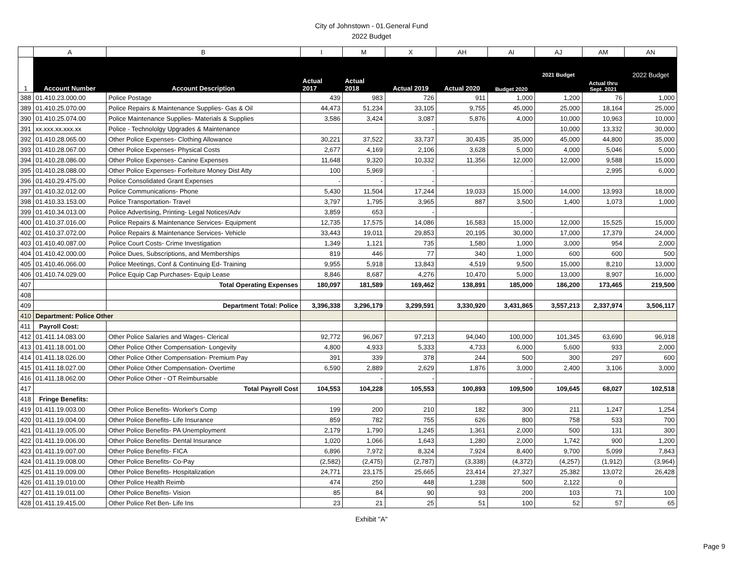City of Johnstown - 01.General Fund
2022 Budget
| | A | B | I | M | X | AH | AI | AJ | AM | AN |
| 1 | Account Number | Account Description | Actual 2017 | Actual 2018 | Actual 2019 | Actual 2020 | Budget 2020 | 2021 Budget | Actual thru Sept. 2021 | 2022 Budget |
| 388 | 01.410.23.000.00 | Police Postage | 439 | 983 | 726 | 911 | 1,000 | 1,200 | 76 | 1,000 |
| 389 | 01.410.25.070.00 | Police Repairs & Maintenance Supplies- Gas & Oil | 44,473 | 51,234 | 33,105 | 9,755 | 45,000 | 25,000 | 18,164 | 25,000 |
| 390 | 01.410.25.074.00 | Police Maintenance Supplies- Materials & Supplies | 3,586 | 3,424 | 3,087 | 5,876 | 4,000 | 10,000 | 10,963 | 10,000 |
| 391 | xx.xxx.xx.xxx.xx | Police - Technololgy Upgrades & Maintenance | | | - | | | 10,000 | 13,332 | 30,000 |
| 392 | 01.410.28.065.00 | Other Police Expenses- Clothing Allowance | 30,221 | 37,522 | 33,737 | 30,435 | 35,000 | 45,000 | 44,800 | 35,000 |
| 393 | 01.410.28.067.00 | Other Police Expenses- Physical Costs | 2,677 | 4,169 | 2,106 | 3,628 | 5,000 | 4,000 | 5,046 | 5,000 |
| 394 | 01.410.28.086.00 | Other Police Expenses- Canine Expenses | 11,648 | 9,320 | 10,332 | 11,356 | 12,000 | 12,000 | 9,588 | 15,000 |
| 395 | 01.410.28.088.00 | Other Police Expenses- Forfeiture Money Dist Atty | 100 | 5,969 | - | | - | | 2,995 | 6,000 |
| 396 | 01.410.29.475.00 | Police Consolidated Grant Expenses | - | - | - | | - | | | |
| 397 | 01.410.32.012.00 | Police Communications- Phone | 5,430 | 11,504 | 17,244 | 19,033 | 15,000 | 14,000 | 13,993 | 18,000 |
| 398 | 01.410.33.153.00 | Police Transportation- Travel | 3,797 | 1,795 | 3,965 | 887 | 3,500 | 1,400 | 1,073 | 1,000 |
| 399 | 01.410.34.013.00 | Police Advertising, Printing- Legal Notices/Adv | 3,859 | 653 | - | | - | | | |
| 400 | 01.410.37.016.00 | Police Repairs & Maintenance Services- Equipment | 12,735 | 17,575 | 14,086 | 16,583 | 15,000 | 12,000 | 15,525 | 15,000 |
| 402 | 01.410.37.072.00 | Police Repairs & Maintenance Services- Vehicle | 33,443 | 19,011 | 29,853 | 20,195 | 30,000 | 17,000 | 17,379 | 24,000 |
| 403 | 01.410.40.087.00 | Police Court Costs- Crime Investigation | 1,349 | 1,121 | 735 | 1,580 | 1,000 | 3,000 | 954 | 2,000 |
| 404 | 01.410.42.000.00 | Police Dues, Subscriptions, and Memberships | 819 | 446 | 77 | 340 | 1,000 | 600 | 600 | 500 |
| 405 | 01.410.46.066.00 | Police Meetings, Conf & Continuing Ed- Training | 9,955 | 5,918 | 13,843 | 4,519 | 9,500 | 15,000 | 8,210 | 13,000 |
| 406 | 01.410.74.029.00 | Police Equip Cap Purchases- Equip Lease | 8,846 | 8,687 | 4,276 | 10,470 | 5,000 | 13,000 | 8,907 | 16,000 |
| 407 | | Total Operating Expenses | 180,097 | 181,589 | 169,462 | 138,891 | 185,000 | 186,200 | 173,465 | 219,500 |
| 408 | | | | | | | | | | |
| 409 | | Department Total: Police | 3,396,338 | 3,296,179 | 3,299,591 | 3,330,920 | 3,431,865 | 3,557,213 | 2,337,974 | 3,506,117 |
| 410 | Department: Police Other | | | | | | | | | |
| 411 | Payroll Cost: | | | | | | | | | |
| 412 | 01.411.14.083.00 | Other Police Salaries and Wages- Clerical | 92,772 | 96,067 | 97,213 | 94,040 | 100,000 | 101,345 | 63,690 | 96,918 |
| 413 | 01.411.18.001.00 | Other Police Other Compensation- Longevity | 4,800 | 4,933 | 5,333 | 4,733 | 6,000 | 5,600 | 933 | 2,000 |
| 414 | 01.411.18.026.00 | Other Police Other Compensation- Premium Pay | 391 | 339 | 378 | 244 | 500 | 300 | 297 | 600 |
| 415 | 01.411.18.027.00 | Other Police Other Compensation- Overtime | 6,590 | 2,889 | 2,629 | 1,876 | 3,000 | 2,400 | 3,106 | 3,000 |
| 416 | 01.411.18.062.00 | Other Police Other - OT Reimbursable | | - | - | | - | | | |
| 417 | | Total Payroll Cost | 104,553 | 104,228 | 105,553 | 100,893 | 109,500 | 109,645 | 68,027 | 102,518 |
| 418 | Fringe Benefits: | | | | | | | | | |
| 419 | 01.411.19.003.00 | Other Police Benefits- Worker's Comp | 199 | 200 | 210 | 182 | 300 | 211 | 1,247 | 1,254 |
| 420 | 01.411.19.004.00 | Other Police Benefits- Life Insurance | 859 | 782 | 755 | 626 | 800 | 758 | 533 | 700 |
| 421 | 01.411.19.005.00 | Other Police Benefits- PA Unemployment | 2,179 | 1,790 | 1,245 | 1,361 | 2,000 | 500 | 131 | 300 |
| 422 | 01.411.19.006.00 | Other Police Benefits- Dental Insurance | 1,020 | 1,066 | 1,643 | 1,280 | 2,000 | 1,742 | 900 | 1,200 |
| 423 | 01.411.19.007.00 | Other Police Benefits- FICA | 6,896 | 7,972 | 8,324 | 7,924 | 8,400 | 9,700 | 5,099 | 7,843 |
| 424 | 01.411.19.008.00 | Other Police Benefits- Co-Pay | (2,582) | (2,475) | (2,787) | (3,338) | (4,372) | (4,257) | (1,912) | (3,964) |
| 425 | 01.411.19.009.00 | Other Police Benefits- Hospitalization | 24,771 | 23,175 | 25,665 | 23,414 | 27,327 | 25,382 | 13,072 | 26,428 |
| 426 | 01.411.19.010.00 | Other Police Health Reimb | 474 | 250 | 448 | 1,238 | 500 | 2,122 | 0 | |
| 427 | 01.411.19.011.00 | Other Police Benefits- Vision | 85 | 84 | 90 | 93 | 200 | 103 | 71 | 100 |
| 428 | 01.411.19.415.00 | Other Police Ret Ben- Life Ins | 23 | 21 | 25 | 51 | 100 | 52 | 57 | 65 |
Exhibit "A"
Page 9